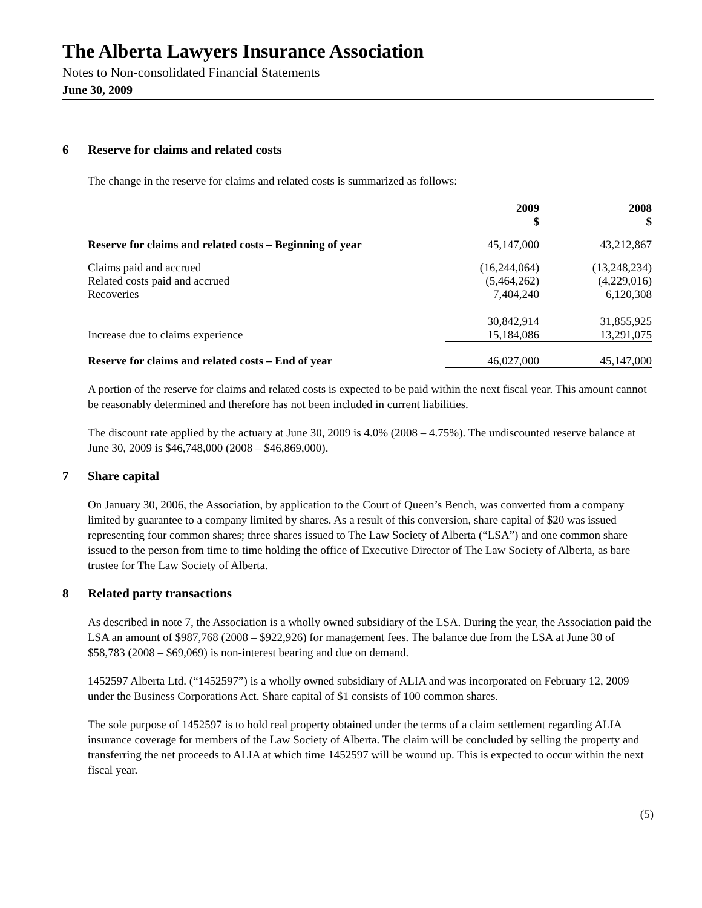The Alberta Lawyers Insurance Association
Notes to Non-consolidated Financial Statements
June 30, 2009
6 Reserve for claims and related costs
The change in the reserve for claims and related costs is summarized as follows:
| | 2009 $ | 2008 $ |
| Reserve for claims and related costs – Beginning of year | 45,147,000 | 43,212,867 |
| Claims paid and accrued | (16,244,064) | (13,248,234) |
| Related costs paid and accrued | (5,464,262) | (4,229,016) |
| Recoveries | 7,404,240 | 6,120,308 |
| | 30,842,914 | 31,855,925 |
| Increase due to claims experience | 15,184,086 | 13,291,075 |
| Reserve for claims and related costs – End of year | 46,027,000 | 45,147,000 |
A portion of the reserve for claims and related costs is expected to be paid within the next fiscal year. This amount cannot be reasonably determined and therefore has not been included in current liabilities.
The discount rate applied by the actuary at June 30, 2009 is 4.0% (2008 – 4.75%). The undiscounted reserve balance at June 30, 2009 is $46,748,000 (2008 – $46,869,000).
7 Share capital
On January 30, 2006, the Association, by application to the Court of Queen’s Bench, was converted from a company limited by guarantee to a company limited by shares. As a result of this conversion, share capital of $20 was issued representing four common shares; three shares issued to The Law Society of Alberta (“LSA”) and one common share issued to the person from time to time holding the office of Executive Director of The Law Society of Alberta, as bare trustee for The Law Society of Alberta.
8 Related party transactions
As described in note 7, the Association is a wholly owned subsidiary of the LSA. During the year, the Association paid the LSA an amount of $987,768 (2008 – $922,926) for management fees. The balance due from the LSA at June 30 of $58,783 (2008 – $69,069) is non-interest bearing and due on demand.
1452597 Alberta Ltd. (“1452597”) is a wholly owned subsidiary of ALIA and was incorporated on February 12, 2009 under the Business Corporations Act. Share capital of $1 consists of 100 common shares.
The sole purpose of 1452597 is to hold real property obtained under the terms of a claim settlement regarding ALIA insurance coverage for members of the Law Society of Alberta. The claim will be concluded by selling the property and transferring the net proceeds to ALIA at which time 1452597 will be wound up. This is expected to occur within the next fiscal year.
(5)